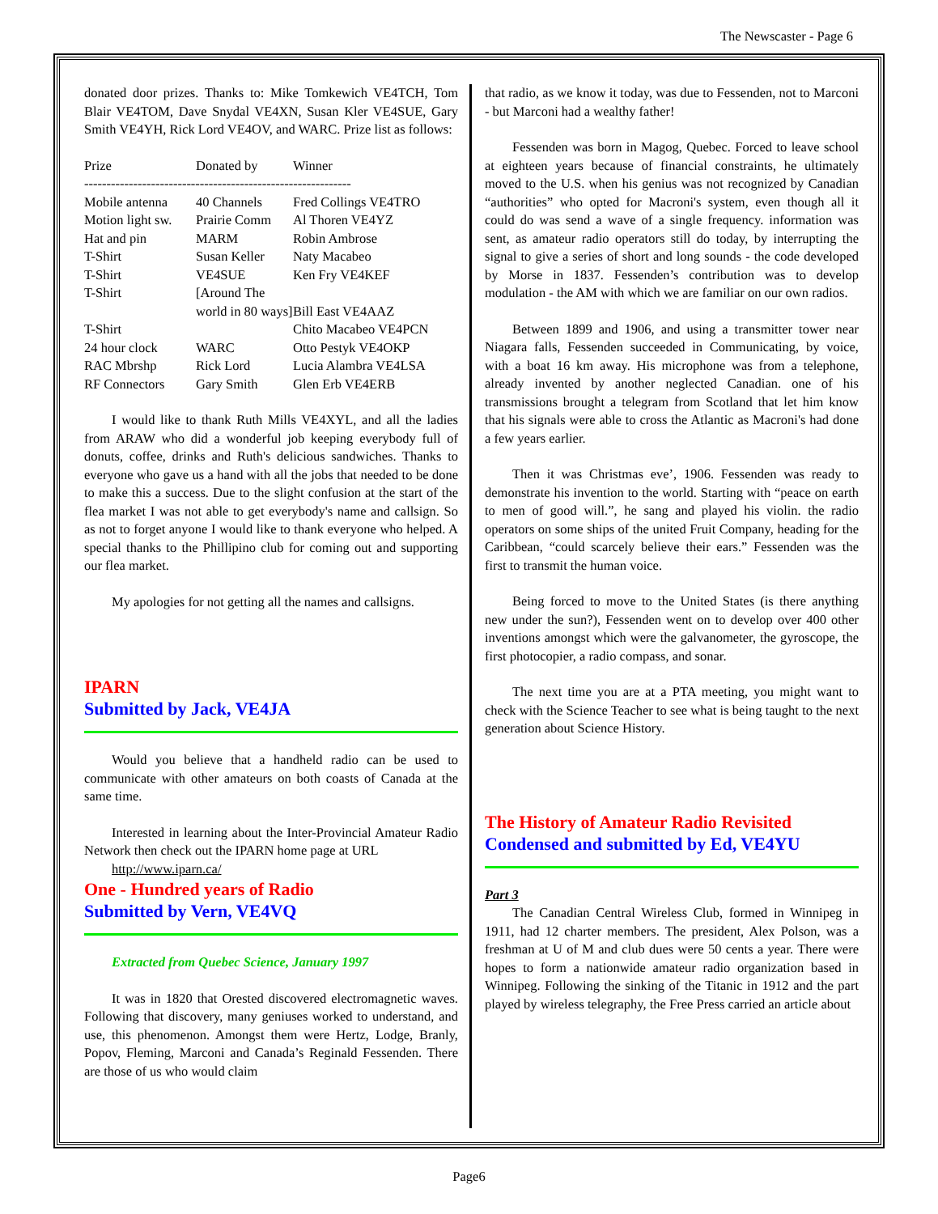The Newscaster - Page 6
donated door prizes. Thanks to: Mike Tomkewich VE4TCH, Tom Blair VE4TOM, Dave Snydal VE4XN, Susan Kler VE4SUE, Gary Smith VE4YH, Rick Lord VE4OV, and WARC. Prize list as follows:
| Prize | Donated by | Winner |
| ------------------------------------------------------------ | | |
| Mobile antenna | 40 Channels | Fred Collings VE4TRO |
| Motion light sw. | Prairie Comm | Al Thoren VE4YZ |
| Hat and pin | MARM | Robin Ambrose |
| T-Shirt | Susan Keller | Naty Macabeo |
| T-Shirt | VE4SUE | Ken Fry VE4KEF |
| T-Shirt | [Around The | |
| | world in 80 ways] | Bill East VE4AAZ |
| T-Shirt | | Chito Macabeo VE4PCN |
| 24 hour clock | WARC | Otto Pestyk VE4OKP |
| RAC Mbrshp | Rick Lord | Lucia Alambra VE4LSA |
| RF Connectors | Gary Smith | Glen Erb VE4ERB |
I would like to thank Ruth Mills VE4XYL, and all the ladies from ARAW who did a wonderful job keeping everybody full of donuts, coffee, drinks and Ruth's delicious sandwiches. Thanks to everyone who gave us a hand with all the jobs that needed to be done to make this a success. Due to the slight confusion at the start of the flea market I was not able to get everybody's name and callsign. So as not to forget anyone I would like to thank everyone who helped. A special thanks to the Phillipino club for coming out and supporting our flea market.
My apologies for not getting all the names and callsigns.
IPARN
Submitted by Jack, VE4JA
Would you believe that a handheld radio can be used to communicate with other amateurs on both coasts of Canada at the same time.
Interested in learning about the Inter-Provincial Amateur Radio Network then check out the IPARN home page at URL
http://www.iparn.ca/
One - Hundred years of Radio
Submitted by Vern, VE4VQ
Extracted from Quebec Science, January 1997
It was in 1820 that Orested discovered electromagnetic waves. Following that discovery, many geniuses worked to understand, and use, this phenomenon. Amongst them were Hertz, Lodge, Branly, Popov, Fleming, Marconi and Canada’s Reginald Fessenden. There are those of us who would claim
that radio, as we know it today, was due to Fessenden, not to Marconi - but Marconi had a wealthy father!
Fessenden was born in Magog, Quebec. Forced to leave school at eighteen years because of financial constraints, he ultimately moved to the U.S. when his genius was not recognized by Canadian “authorities” who opted for Macroni's system, even though all it could do was send a wave of a single frequency. information was sent, as amateur radio operators still do today, by interrupting the signal to give a series of short and long sounds - the code developed by Morse in 1837. Fessenden’s contribution was to develop modulation - the AM with which we are familiar on our own radios.
Between 1899 and 1906, and using a transmitter tower near Niagara falls, Fessenden succeeded in Communicating, by voice, with a boat 16 km away. His microphone was from a telephone, already invented by another neglected Canadian. one of his transmissions brought a telegram from Scotland that let him know that his signals were able to cross the Atlantic as Macroni's had done a few years earlier.
Then it was Christmas eve’, 1906. Fessenden was ready to demonstrate his invention to the world. Starting with “peace on earth to men of good will.”, he sang and played his violin. the radio operators on some ships of the united Fruit Company, heading for the Caribbean, “could scarcely believe their ears.” Fessenden was the first to transmit the human voice.
Being forced to move to the United States (is there anything new under the sun?), Fessenden went on to develop over 400 other inventions amongst which were the galvanometer, the gyroscope, the first photocopier, a radio compass, and sonar.
The next time you are at a PTA meeting, you might want to check with the Science Teacher to see what is being taught to the next generation about Science History.
The History of Amateur Radio Revisited
Condensed and submitted by Ed, VE4YU
Part 3
The Canadian Central Wireless Club, formed in Winnipeg in 1911, had 12 charter members. The president, Alex Polson, was a freshman at U of M and club dues were 50 cents a year. There were hopes to form a nationwide amateur radio organization based in Winnipeg. Following the sinking of the Titanic in 1912 and the part played by wireless telegraphy, the Free Press carried an article about
Page6